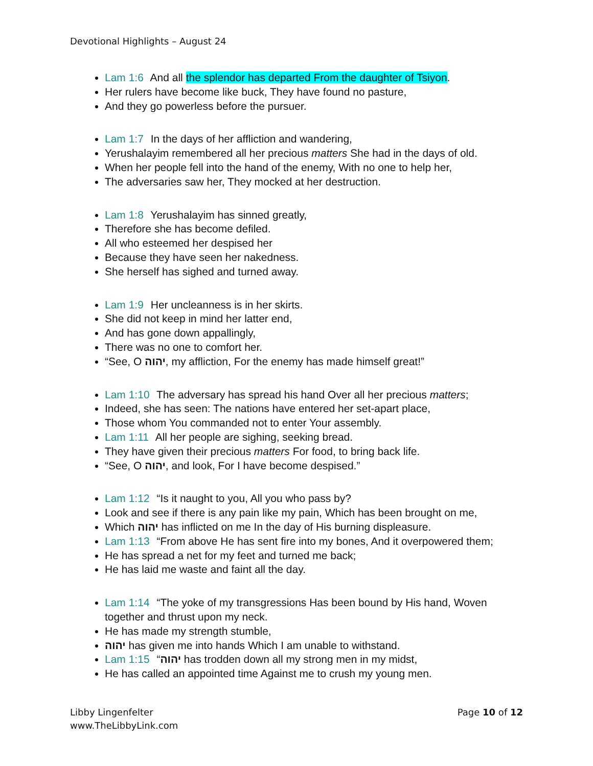Devotional Highlights – August 24
Lam 1:6 And all the splendor has departed From the daughter of Tsiyon.
Her rulers have become like buck, They have found no pasture,
And they go powerless before the pursuer.
Lam 1:7 In the days of her affliction and wandering,
Yerushalayim remembered all her precious matters She had in the days of old.
When her people fell into the hand of the enemy, With no one to help her,
The adversaries saw her, They mocked at her destruction.
Lam 1:8 Yerushalayim has sinned greatly,
Therefore she has become defiled.
All who esteemed her despised her
Because they have seen her nakedness.
She herself has sighed and turned away.
Lam 1:9 Her uncleanness is in her skirts.
She did not keep in mind her latter end,
And has gone down appallingly,
There was no one to comfort her.
“See, O יהוה, my affliction, For the enemy has made himself great!”
Lam 1:10 The adversary has spread his hand Over all her precious matters;
Indeed, she has seen: The nations have entered her set-apart place,
Those whom You commanded not to enter Your assembly.
Lam 1:11 All her people are sighing, seeking bread.
They have given their precious matters For food, to bring back life.
“See, O יהוה, and look, For I have become despised.”
Lam 1:12 “Is it naught to you, All you who pass by?
Look and see if there is any pain like my pain, Which has been brought on me,
Which יהוה has inflicted on me In the day of His burning displeasure.
Lam 1:13 “From above He has sent fire into my bones, And it overpowered them;
He has spread a net for my feet and turned me back;
He has laid me waste and faint all the day.
Lam 1:14 “The yoke of my transgressions Has been bound by His hand, Woven together and thrust upon my neck.
He has made my strength stumble,
יהוה has given me into hands Which I am unable to withstand.
Lam 1:15 “יהוה has trodden down all my strong men in my midst,
He has called an appointed time Against me to crush my young men.
Libby Lingenfelter
www.TheLibbyLink.com
Page 10 of 12